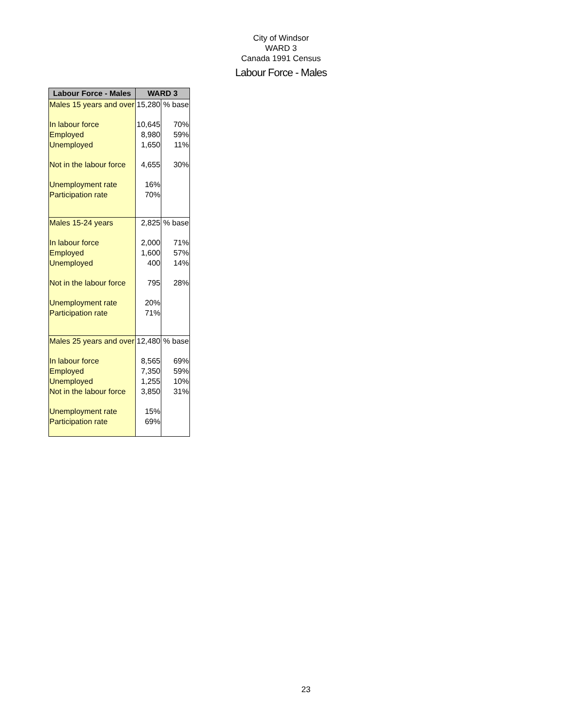City of Windsor
WARD 3
Canada 1991 Census
Labour Force - Males
| Labour Force - Males | WARD 3 | |
| --- | --- | --- |
| Males 15 years and over | 15,280 | % base |
| In labour force | 10,645 | 70% |
| Employed | 8,980 | 59% |
| Unemployed | 1,650 | 11% |
| Not in the labour force | 4,655 | 30% |
| Unemployment rate | 16% | |
| Participation rate | 70% | |
| Males 15-24 years | 2,825 | % base |
| In labour force | 2,000 | 71% |
| Employed | 1,600 | 57% |
| Unemployed | 400 | 14% |
| Not in the labour force | 795 | 28% |
| Unemployment rate | 20% | |
| Participation rate | 71% | |
| Males 25 years and over | 12,480 | % base |
| In labour force | 8,565 | 69% |
| Employed | 7,350 | 59% |
| Unemployed | 1,255 | 10% |
| Not in the labour force | 3,850 | 31% |
| Unemployment rate | 15% | |
| Participation rate | 69% | |
23